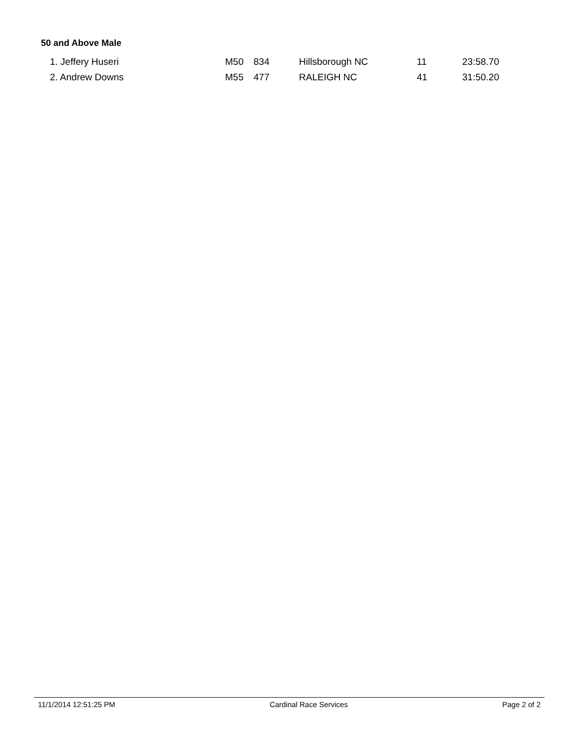50 and Above Male
| 1. Jeffery Huseri | M50 | 834 | Hillsborough NC | 11 | 23:58.70 |
| 2. Andrew Downs | M55 | 477 | RALEIGH NC | 41 | 31:50.20 |
11/1/2014 12:51:25 PM Cardinal Race Services Page 2 of 2